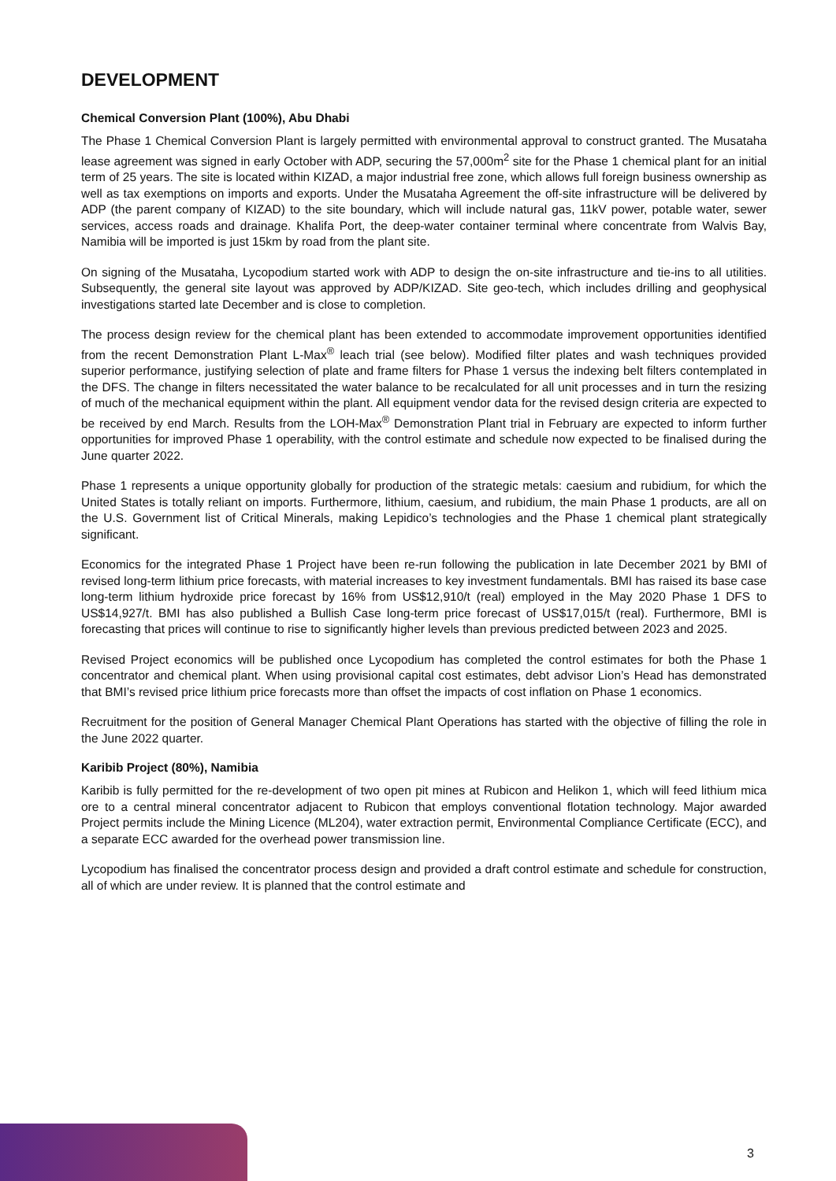DEVELOPMENT
Chemical Conversion Plant (100%), Abu Dhabi
The Phase 1 Chemical Conversion Plant is largely permitted with environmental approval to construct granted. The Musataha lease agreement was signed in early October with ADP, securing the 57,000m<sup>2</sup> site for the Phase 1 chemical plant for an initial term of 25 years. The site is located within KIZAD, a major industrial free zone, which allows full foreign business ownership as well as tax exemptions on imports and exports. Under the Musataha Agreement the off-site infrastructure will be delivered by ADP (the parent company of KIZAD) to the site boundary, which will include natural gas, 11kV power, potable water, sewer services, access roads and drainage. Khalifa Port, the deep-water container terminal where concentrate from Walvis Bay, Namibia will be imported is just 15km by road from the plant site.
On signing of the Musataha, Lycopodium started work with ADP to design the on-site infrastructure and tie-ins to all utilities. Subsequently, the general site layout was approved by ADP/KIZAD. Site geo-tech, which includes drilling and geophysical investigations started late December and is close to completion.
The process design review for the chemical plant has been extended to accommodate improvement opportunities identified from the recent Demonstration Plant L-Max<sup>®</sup> leach trial (see below). Modified filter plates and wash techniques provided superior performance, justifying selection of plate and frame filters for Phase 1 versus the indexing belt filters contemplated in the DFS. The change in filters necessitated the water balance to be recalculated for all unit processes and in turn the resizing of much of the mechanical equipment within the plant. All equipment vendor data for the revised design criteria are expected to be received by end March. Results from the LOH-Max<sup>®</sup> Demonstration Plant trial in February are expected to inform further opportunities for improved Phase 1 operability, with the control estimate and schedule now expected to be finalised during the June quarter 2022.
Phase 1 represents a unique opportunity globally for production of the strategic metals: caesium and rubidium, for which the United States is totally reliant on imports. Furthermore, lithium, caesium, and rubidium, the main Phase 1 products, are all on the U.S. Government list of Critical Minerals, making Lepidico’s technologies and the Phase 1 chemical plant strategically significant.
Economics for the integrated Phase 1 Project have been re-run following the publication in late December 2021 by BMI of revised long-term lithium price forecasts, with material increases to key investment fundamentals. BMI has raised its base case long-term lithium hydroxide price forecast by 16% from US$12,910/t (real) employed in the May 2020 Phase 1 DFS to US$14,927/t. BMI has also published a Bullish Case long-term price forecast of US$17,015/t (real). Furthermore, BMI is forecasting that prices will continue to rise to significantly higher levels than previous predicted between 2023 and 2025.
Revised Project economics will be published once Lycopodium has completed the control estimates for both the Phase 1 concentrator and chemical plant. When using provisional capital cost estimates, debt advisor Lion’s Head has demonstrated that BMI’s revised price lithium price forecasts more than offset the impacts of cost inflation on Phase 1 economics.
Recruitment for the position of General Manager Chemical Plant Operations has started with the objective of filling the role in the June 2022 quarter.
Karibib Project (80%), Namibia
Karibib is fully permitted for the re-development of two open pit mines at Rubicon and Helikon 1, which will feed lithium mica ore to a central mineral concentrator adjacent to Rubicon that employs conventional flotation technology. Major awarded Project permits include the Mining Licence (ML204), water extraction permit, Environmental Compliance Certificate (ECC), and a separate ECC awarded for the overhead power transmission line.
Lycopodium has finalised the concentrator process design and provided a draft control estimate and schedule for construction, all of which are under review. It is planned that the control estimate and
3